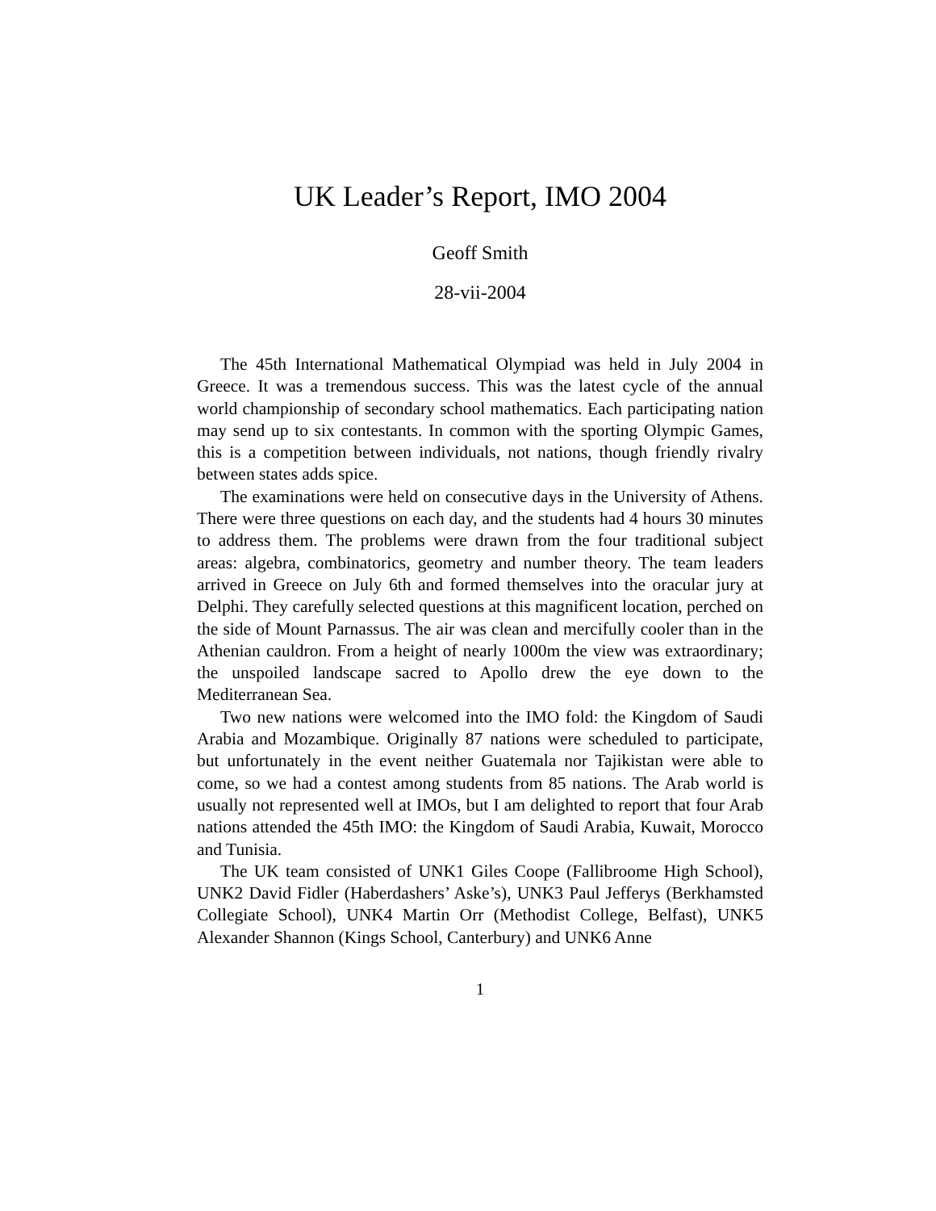UK Leader’s Report, IMO 2004
Geoff Smith
28-vii-2004
The 45th International Mathematical Olympiad was held in July 2004 in Greece. It was a tremendous success. This was the latest cycle of the annual world championship of secondary school mathematics. Each participating nation may send up to six contestants. In common with the sporting Olympic Games, this is a competition between individuals, not nations, though friendly rivalry between states adds spice.
The examinations were held on consecutive days in the University of Athens. There were three questions on each day, and the students had 4 hours 30 minutes to address them. The problems were drawn from the four traditional subject areas: algebra, combinatorics, geometry and number theory. The team leaders arrived in Greece on July 6th and formed themselves into the oracular jury at Delphi. They carefully selected questions at this magnificent location, perched on the side of Mount Parnassus. The air was clean and mercifully cooler than in the Athenian cauldron. From a height of nearly 1000m the view was extraordinary; the unspoiled landscape sacred to Apollo drew the eye down to the Mediterranean Sea.
Two new nations were welcomed into the IMO fold: the Kingdom of Saudi Arabia and Mozambique. Originally 87 nations were scheduled to participate, but unfortunately in the event neither Guatemala nor Tajikistan were able to come, so we had a contest among students from 85 nations. The Arab world is usually not represented well at IMOs, but I am delighted to report that four Arab nations attended the 45th IMO: the Kingdom of Saudi Arabia, Kuwait, Morocco and Tunisia.
The UK team consisted of UNK1 Giles Coope (Fallibroome High School), UNK2 David Fidler (Haberdashers’ Aske’s), UNK3 Paul Jefferys (Berkhamsted Collegiate School), UNK4 Martin Orr (Methodist College, Belfast), UNK5 Alexander Shannon (Kings School, Canterbury) and UNK6 Anne
1